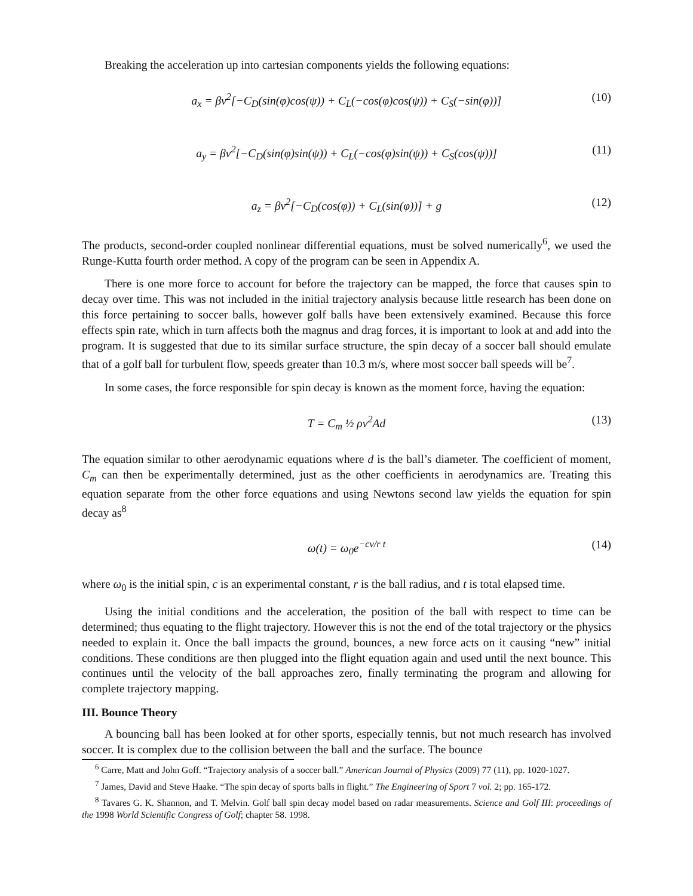Breaking the acceleration up into cartesian components yields the following equations:
a<sub>x</sub> = βv<sup>2</sup>[−C<sub>D</sub>(sin(φ)cos(ψ)) + C<sub>L</sub>(−cos(φ)cos(ψ)) + C<sub>S</sub>(−sin(φ))] (10)
a<sub>y</sub> = βv<sup>2</sup>[−C<sub>D</sub>(sin(φ)sin(ψ)) + C<sub>L</sub>(−cos(φ)sin(ψ)) + C<sub>S</sub>(cos(ψ))] (11)
a<sub>z</sub> = βv<sup>2</sup>[−C<sub>D</sub>(cos(φ)) + C<sub>L</sub>(sin(φ))] + g (12)
The products, second-order coupled nonlinear differential equations, must be solved numerically<sup>6</sup>, we used the Runge-Kutta fourth order method. A copy of the program can be seen in Appendix A.
There is one more force to account for before the trajectory can be mapped, the force that causes spin to decay over time. This was not included in the initial trajectory analysis because little research has been done on this force pertaining to soccer balls, however golf balls have been extensively examined. Because this force effects spin rate, which in turn affects both the magnus and drag forces, it is important to look at and add into the program. It is suggested that due to its similar surface structure, the spin decay of a soccer ball should emulate that of a golf ball for turbulent flow, speeds greater than 10.3 m/s, where most soccer ball speeds will be<sup>7</sup>.
In some cases, the force responsible for spin decay is known as the moment force, having the equation:
T = C<sub>m</sub> ½ ρv<sup>2</sup>Ad (13)
The equation similar to other aerodynamic equations where d is the ball’s diameter. The coefficient of moment, C<sub>m</sub> can then be experimentally determined, just as the other coefficients in aerodynamics are. Treating this equation separate from the other force equations and using Newtons second law yields the equation for spin decay as<sup>8</sup>
ω(t) = ω<sub>0</sub>e<sup>−cv/r t</sup> (14)
where ω<sub>0</sub> is the initial spin, c is an experimental constant, r is the ball radius, and t is total elapsed time.
Using the initial conditions and the acceleration, the position of the ball with respect to time can be determined; thus equating to the flight trajectory. However this is not the end of the total trajectory or the physics needed to explain it. Once the ball impacts the ground, bounces, a new force acts on it causing “new” initial conditions. These conditions are then plugged into the flight equation again and used until the next bounce. This continues until the velocity of the ball approaches zero, finally terminating the program and allowing for complete trajectory mapping.
III. Bounce Theory
A bouncing ball has been looked at for other sports, especially tennis, but not much research has involved soccer. It is complex due to the collision between the ball and the surface. The bounce
<sup>6</sup> Carre, Matt and John Goff. “Trajectory analysis of a soccer ball.” American Journal of Physics (2009) 77 (11), pp. 1020-1027.
<sup>7</sup> James, David and Steve Haake. “The spin decay of sports balls in flight.” The Engineering of Sport 7 vol. 2; pp. 165-172.
<sup>8</sup> Tavares G. K. Shannon, and T. Melvin. Golf ball spin decay model based on radar measurements. Science and Golf III: proceedings of the 1998 World Scientific Congress of Golf; chapter 58. 1998.